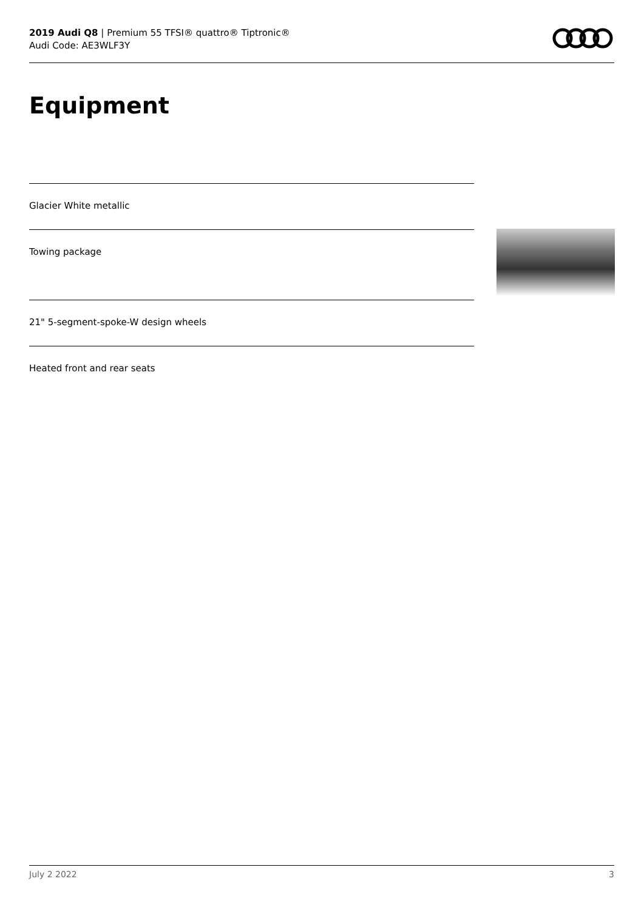2019 Audi Q8 | Premium 55 TFSI® quattro® Tiptronic®
Audi Code: AE3WLF3Y
Equipment
Glacier White metallic
Towing package
21" 5-segment-spoke-W design wheels
Heated front and rear seats
July 2 2022 3